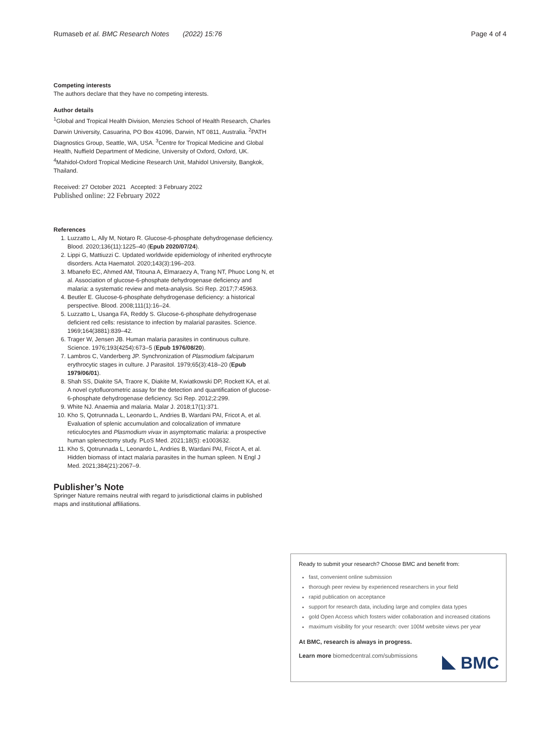Rumaseb et al. BMC Research Notes (2022) 15:76 Page 4 of 4
Competing interests
The authors declare that they have no competing interests.
Author details
<sup>1</sup> Global and Tropical Health Division, Menzies School of Health Research, Charles Darwin University, Casuarina, PO Box 41096, Darwin, NT 0811, Australia. <sup>2</sup>PATH Diagnostics Group, Seattle, WA, USA. <sup>3</sup>Centre for Tropical Medicine and Global Health, Nuffield Department of Medicine, University of Oxford, Oxford, UK. <sup>4</sup>Mahidol-Oxford Tropical Medicine Research Unit, Mahidol University, Bangkok, Thailand.
Received: 27 October 2021 Accepted: 3 February 2022
Published online: 22 February 2022
References
1. Luzzatto L, Ally M, Notaro R. Glucose-6-phosphate dehydrogenase deficiency. Blood. 2020;136(11):1225–40 (Epub 2020/07/24).
2. Lippi G, Mattiuzzi C. Updated worldwide epidemiology of inherited erythrocyte disorders. Acta Haematol. 2020;143(3):196–203.
3. Mbanefo EC, Ahmed AM, Titouna A, Elmaraezy A, Trang NT, Phuoc Long N, et al. Association of glucose-6-phosphate dehydrogenase deficiency and malaria: a systematic review and meta-analysis. Sci Rep. 2017;7:45963.
4. Beutler E. Glucose-6-phosphate dehydrogenase deficiency: a historical perspective. Blood. 2008;111(1):16–24.
5. Luzzatto L, Usanga FA, Reddy S. Glucose-6-phosphate dehydrogenase deficient red cells: resistance to infection by malarial parasites. Science. 1969;164(3881):839–42.
6. Trager W, Jensen JB. Human malaria parasites in continuous culture. Science. 1976;193(4254):673–5 (Epub 1976/08/20).
7. Lambros C, Vanderberg JP. Synchronization of Plasmodium falciparum erythrocytic stages in culture. J Parasitol. 1979;65(3):418–20 (Epub 1979/06/01).
8. Shah SS, Diakite SA, Traore K, Diakite M, Kwiatkowski DP, Rockett KA, et al. A novel cytofluorometric assay for the detection and quantification of glucose-6-phosphate dehydrogenase deficiency. Sci Rep. 2012;2:299.
9. White NJ. Anaemia and malaria. Malar J. 2018;17(1):371.
10. Kho S, Qotrunnada L, Leonardo L, Andries B, Wardani PAI, Fricot A, et al. Evaluation of splenic accumulation and colocalization of immature reticulocytes and Plasmodium vivax in asymptomatic malaria: a prospective human splenectomy study. PLoS Med. 2021;18(5): e1003632.
11. Kho S, Qotrunnada L, Leonardo L, Andries B, Wardani PAI, Fricot A, et al. Hidden biomass of intact malaria parasites in the human spleen. N Engl J Med. 2021;384(21):2067–9.
Publisher’s Note
Springer Nature remains neutral with regard to jurisdictional claims in published maps and institutional affiliations.
Ready to submit your research? Choose BMC and benefit from:
fast, convenient online submission
thorough peer review by experienced researchers in your field
rapid publication on acceptance
support for research data, including large and complex data types
gold Open Access which fosters wider collaboration and increased citations
maximum visibility for your research: over 100M website views per year
At BMC, research is always in progress.
Learn more biomedcentral.com/submissions
BMC